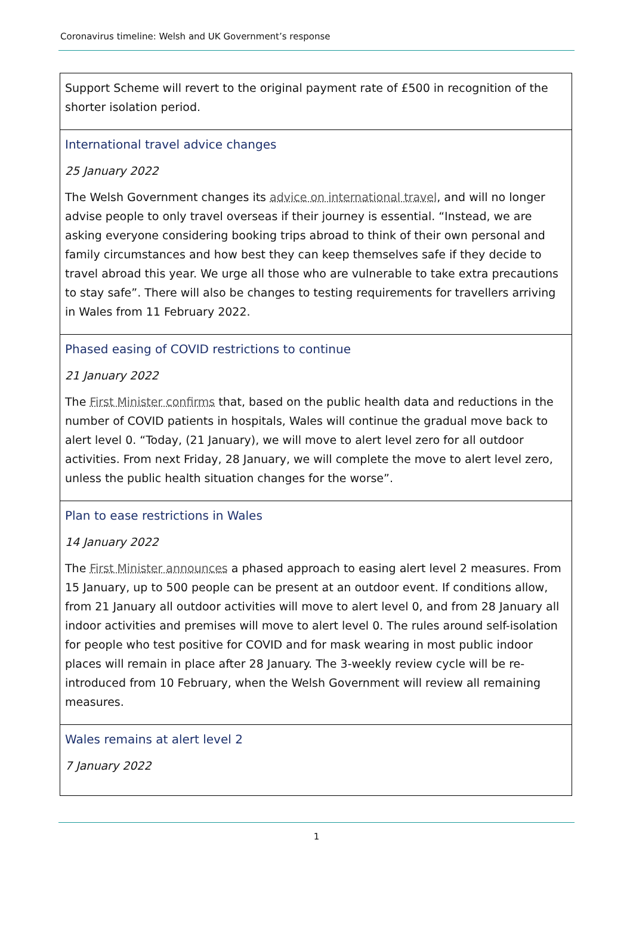Coronavirus timeline: Welsh and UK Government’s response
| Support Scheme will revert to the original payment rate of £500 in recognition of the shorter isolation period. |
| International travel advice changes 25 January 2022 The Welsh Government changes its advice on international travel , and will no longer advise people to only travel overseas if their journey is essential. “Instead, we are asking everyone considering booking trips abroad to think of their own personal and family circumstances and how best they can keep themselves safe if they decide to travel abroad this year. We urge all those who are vulnerable to take extra precautions to stay safe”. There will also be changes to testing requirements for travellers arriving in Wales from 11 February 2022. |
| Phased easing of COVID restrictions to continue 21 January 2022 The First Minister confirms that, based on the public health data and reductions in the number of COVID patients in hospitals, Wales will continue the gradual move back to alert level 0. “Today, (21 January), we will move to alert level zero for all outdoor activities. From next Friday, 28 January, we will complete the move to alert level zero, unless the public health situation changes for the worse”. |
| Plan to ease restrictions in Wales 14 January 2022 The First Minister announces a phased approach to easing alert level 2 measures. From 15 January, up to 500 people can be present at an outdoor event. If conditions allow, from 21 January all outdoor activities will move to alert level 0, and from 28 January all indoor activities and premises will move to alert level 0. The rules around self-isolation for people who test positive for COVID and for mask wearing in most public indoor places will remain in place after 28 January. The 3-weekly review cycle will be re-introduced from 10 February, when the Welsh Government will review all remaining measures. |
| Wales remains at alert level 2 7 January 2022 |
1